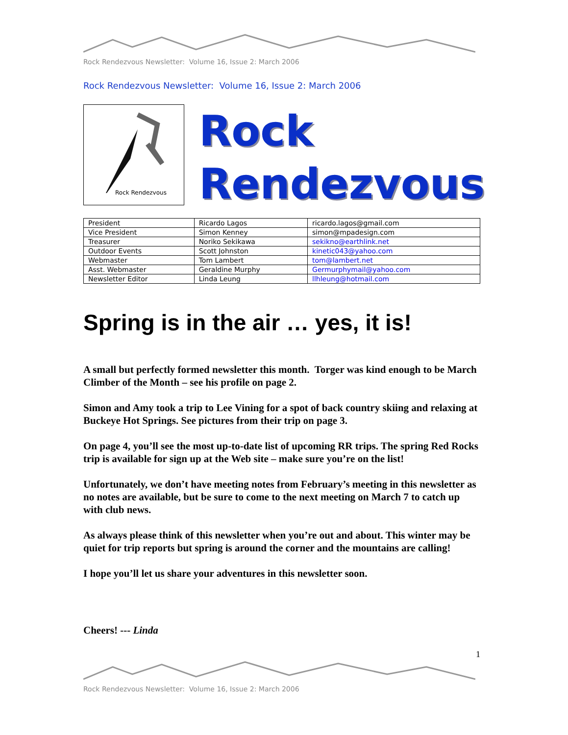Rock Rendezvous Newsletter: Volume 16, Issue 2: March 2006
Rock Rendezvous Newsletter: Volume 16, Issue 2: March 2006
Rock Rendezvous
Rock
Rendezvous
| President | Ricardo Lagos | ricardo.lagos@gmail.com |
| Vice President | Simon Kenney | simon@mpadesign.com |
| Treasurer | Noriko Sekikawa | sekikno@earthlink.net |
| Outdoor Events | Scott Johnston | kinetic043@yahoo.com |
| Webmaster | Tom Lambert | tom@lambert.net |
| Asst. Webmaster | Geraldine Murphy | Germurphymail@yahoo.com |
| Newsletter Editor | Linda Leung | llhleung@hotmail.com |
Spring is in the air … yes, it is!
A small but perfectly formed newsletter this month. Torger was kind enough to be March Climber of the Month – see his profile on page 2.
Simon and Amy took a trip to Lee Vining for a spot of back country skiing and relaxing at Buckeye Hot Springs. See pictures from their trip on page 3.
On page 4, you’ll see the most up-to-date list of upcoming RR trips. The spring Red Rocks trip is available for sign up at the Web site – make sure you’re on the list!
Unfortunately, we don’t have meeting notes from February’s meeting in this newsletter as no notes are available, but be sure to come to the next meeting on March 7 to catch up with club news.
As always please think of this newsletter when you’re out and about. This winter may be quiet for trip reports but spring is around the corner and the mountains are calling!
I hope you’ll let us share your adventures in this newsletter soon.
Cheers! --- Linda
1
Rock Rendezvous Newsletter: Volume 16, Issue 2: March 2006